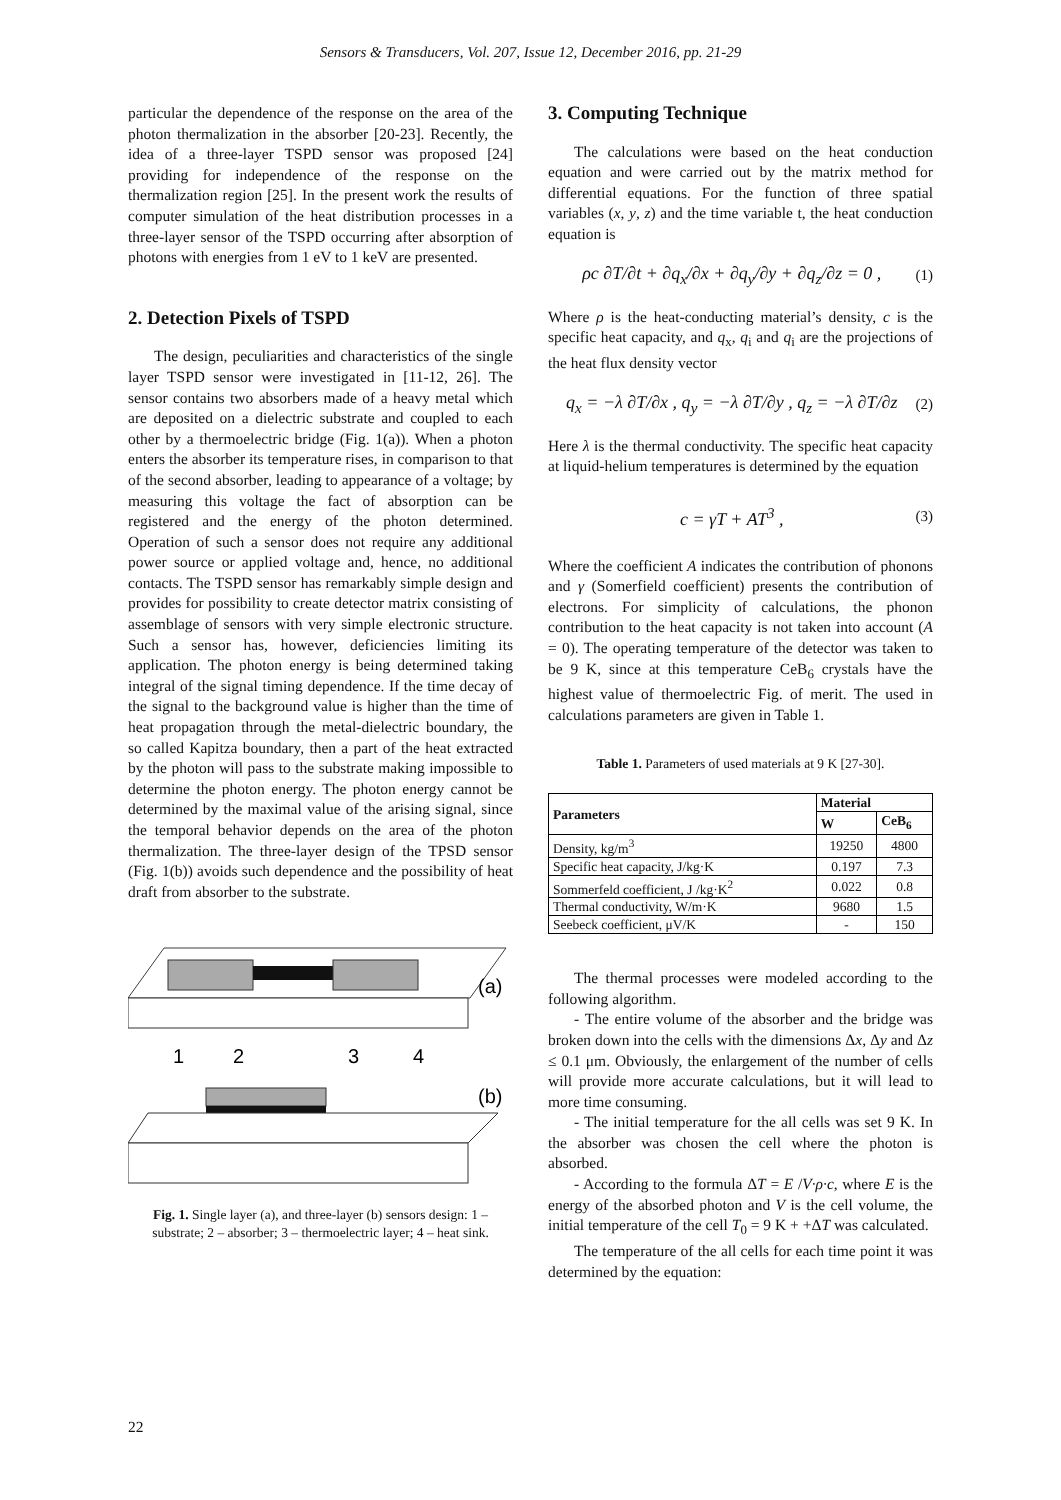Sensors & Transducers, Vol. 207, Issue 12, December 2016, pp. 21-29
particular the dependence of the response on the area of the photon thermalization in the absorber [20-23]. Recently, the idea of a three-layer TSPD sensor was proposed [24] providing for independence of the response on the thermalization region [25]. In the present work the results of computer simulation of the heat distribution processes in a three-layer sensor of the TSPD occurring after absorption of photons with energies from 1 eV to 1 keV are presented.
2. Detection Pixels of TSPD
The design, peculiarities and characteristics of the single layer TSPD sensor were investigated in [11-12, 26]. The sensor contains two absorbers made of a heavy metal which are deposited on a dielectric substrate and coupled to each other by a thermoelectric bridge (Fig. 1(a)). When a photon enters the absorber its temperature rises, in comparison to that of the second absorber, leading to appearance of a voltage; by measuring this voltage the fact of absorption can be registered and the energy of the photon determined. Operation of such a sensor does not require any additional power source or applied voltage and, hence, no additional contacts. The TSPD sensor has remarkably simple design and provides for possibility to create detector matrix consisting of assemblage of sensors with very simple electronic structure. Such a sensor has, however, deficiencies limiting its application. The photon energy is being determined taking integral of the signal timing dependence. If the time decay of the signal to the background value is higher than the time of heat propagation through the metal-dielectric boundary, the so called Kapitza boundary, then a part of the heat extracted by the photon will pass to the substrate making impossible to determine the photon energy. The photon energy cannot be determined by the maximal value of the arising signal, since the temporal behavior depends on the area of the photon thermalization. The three-layer design of the TPSD sensor (Fig. 1(b)) avoids such dependence and the possibility of heat draft from absorber to the substrate.
(a)
1
2
3
4
(b)
Fig. 1. Single layer (a), and three-layer (b) sensors design: 1 – substrate; 2 – absorber; 3 – thermoelectric layer; 4 – heat sink.
3. Computing Technique
The calculations were based on the heat conduction equation and were carried out by the matrix method for differential equations. For the function of three spatial variables (x, y, z) and the time variable t, the heat conduction equation is
ρc ∂T/∂t + ∂q<sub>x</sub>/∂x + ∂q<sub>y</sub>/∂y + ∂q<sub>z</sub>/∂z = 0 , (1)
Where ρ is the heat-conducting material’s density, c is the specific heat capacity, and q<sub>x</sub>, q<sub>i</sub> and q<sub>i</sub> are the projections of the heat flux density vector
q<sub>x</sub> = −λ ∂T/∂x , q<sub>y</sub> = −λ ∂T/∂y , q<sub>z</sub> = −λ ∂T/∂z (2)
Here λ is the thermal conductivity. The specific heat capacity at liquid-helium temperatures is determined by the equation
c = γT + AT<sup>3</sup> , (3)
Where the coefficient A indicates the contribution of phonons and γ (Somerfield coefficient) presents the contribution of electrons. For simplicity of calculations, the phonon contribution to the heat capacity is not taken into account (A = 0). The operating temperature of the detector was taken to be 9 K, since at this temperature CeB<sub>6</sub> crystals have the highest value of thermoelectric Fig. of merit. The used in calculations parameters are given in Table 1.
Table 1. Parameters of used materials at 9 K [27-30].
| Parameters | Material | |
| --- | --- | --- |
| | W | CeB<sub>6</sub> |
| Density, kg/m<sup>3</sup> | 19250 | 4800 |
| Specific heat capacity, J/kg·K | 0.197 | 7.3 |
| Sommerfeld coefficient, J /kg·K<sup>2</sup> | 0.022 | 0.8 |
| Thermal conductivity, W/m·K | 9680 | 1.5 |
| Seebeck coefficient, μV/K | - | 150 |
The thermal processes were modeled according to the following algorithm.
- The entire volume of the absorber and the bridge was broken down into the cells with the dimensions Δx, Δy and Δz ≤ 0.1 μm. Obviously, the enlargement of the number of cells will provide more accurate calculations, but it will lead to more time consuming.
- The initial temperature for the all cells was set 9 K. In the absorber was chosen the cell where the photon is absorbed.
- According to the formula ΔT = E /V·ρ·c, where E is the energy of the absorbed photon and V is the cell volume, the initial temperature of the cell T<sub>0</sub> = 9 K + +ΔT was calculated.
The temperature of the all cells for each time point it was determined by the equation:
22